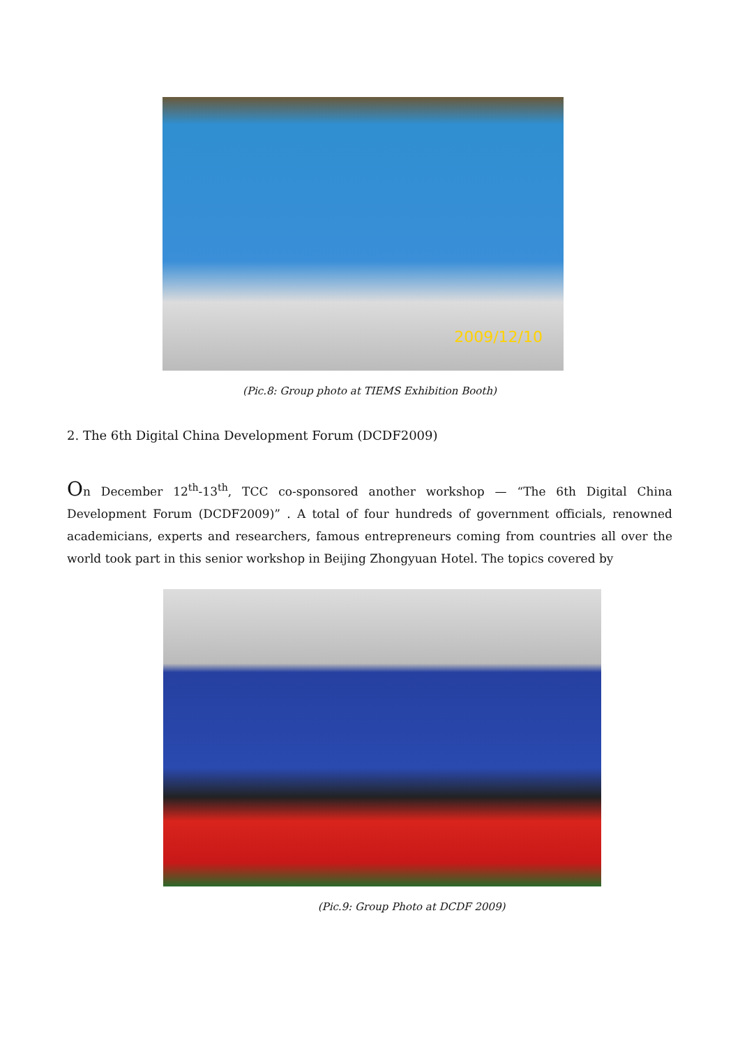2009/12/10
(Pic.8: Group photo at TIEMS Exhibition Booth)
2. The 6th Digital China Development Forum (DCDF2009)
On December 12<sup>th</sup>-13<sup>th</sup>, TCC co-sponsored another workshop — “The 6th Digital China Development Forum (DCDF2009)” . A total of four hundreds of government officials, renowned academicians, experts and researchers, famous entrepreneurs coming from countries all over the world took part in this senior workshop in Beijing Zhongyuan Hotel. The topics covered by
(Pic.9: Group Photo at DCDF 2009)